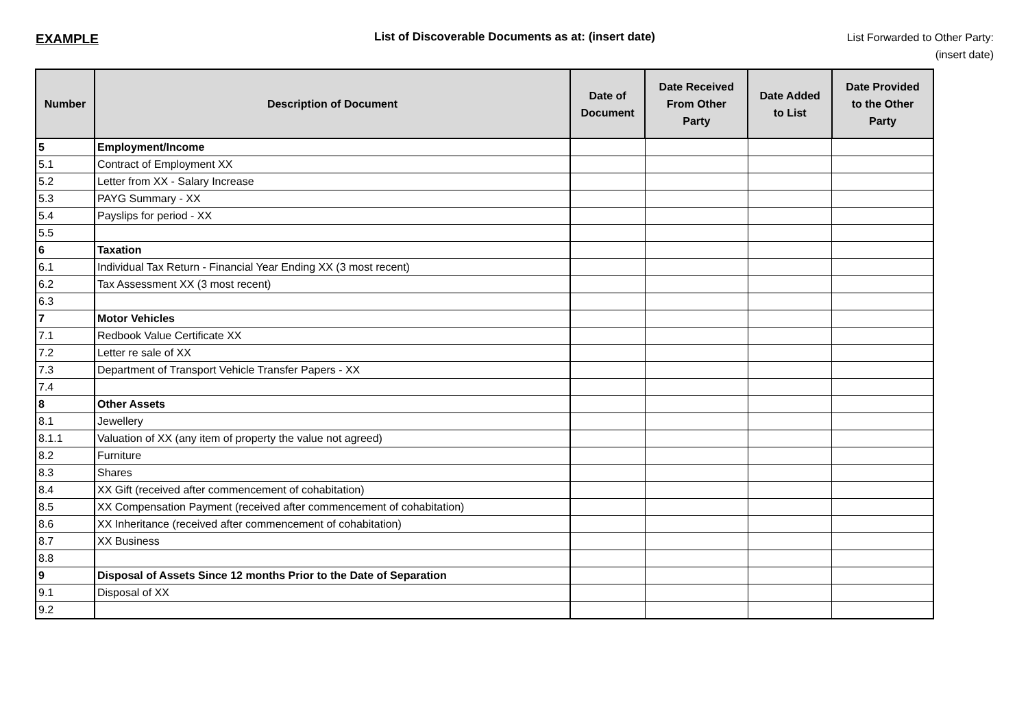EXAMPLE List of Discoverable Documents as at: (insert date)
List Forwarded to Other Party:
(insert date)
| Number | Description of Document | Date of Document | Date Received From Other Party | Date Added to List | Date Provided to the Other Party |
| --- | --- | --- | --- | --- | --- |
| 5 | Employment/Income | | | | |
| 5.1 | Contract of Employment XX | | | | |
| 5.2 | Letter from XX - Salary Increase | | | | |
| 5.3 | PAYG Summary - XX | | | | |
| 5.4 | Payslips for period - XX | | | | |
| 5.5 | | | | | |
| 6 | Taxation | | | | |
| 6.1 | Individual Tax Return - Financial Year Ending XX (3 most recent) | | | | |
| 6.2 | Tax Assessment XX (3 most recent) | | | | |
| 6.3 | | | | | |
| 7 | Motor Vehicles | | | | |
| 7.1 | Redbook Value Certificate XX | | | | |
| 7.2 | Letter re sale of XX | | | | |
| 7.3 | Department of Transport Vehicle Transfer Papers - XX | | | | |
| 7.4 | | | | | |
| 8 | Other Assets | | | | |
| 8.1 | Jewellery | | | | |
| 8.1.1 | Valuation of XX (any item of property the value not agreed) | | | | |
| 8.2 | Furniture | | | | |
| 8.3 | Shares | | | | |
| 8.4 | XX Gift (received after commencement of cohabitation) | | | | |
| 8.5 | XX Compensation Payment (received after commencement of cohabitation) | | | | |
| 8.6 | XX Inheritance (received after commencement of cohabitation) | | | | |
| 8.7 | XX Business | | | | |
| 8.8 | | | | | |
| 9 | Disposal of Assets Since 12 months Prior to the Date of Separation | | | | |
| 9.1 | Disposal of XX | | | | |
| 9.2 | | | | | |